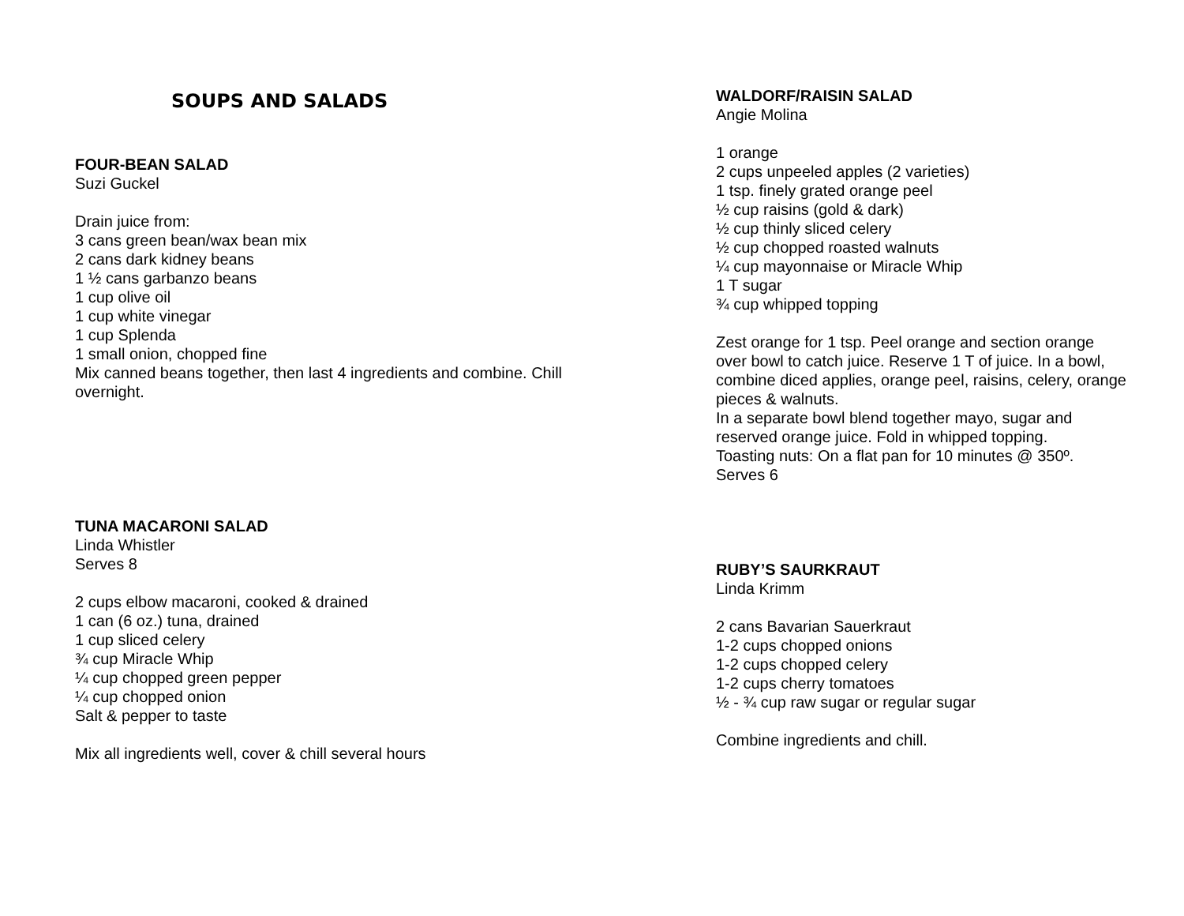SOUPS AND SALADS
FOUR-BEAN SALAD
Suzi Guckel
Drain juice from:
3 cans green bean/wax bean mix
2 cans dark kidney beans
1 ½ cans garbanzo beans
1 cup olive oil
1 cup white vinegar
1 cup Splenda
1 small onion, chopped fine
Mix canned beans together, then last 4 ingredients and combine. Chill overnight.
TUNA MACARONI SALAD
Linda Whistler
Serves 8
2 cups elbow macaroni, cooked & drained
1 can (6 oz.) tuna, drained
1 cup sliced celery
¾ cup Miracle Whip
¼ cup chopped green pepper
¼ cup chopped onion
Salt & pepper to taste
Mix all ingredients well, cover & chill several hours
WALDORF/RAISIN SALAD
Angie Molina
1 orange
2 cups unpeeled apples (2 varieties)
1 tsp. finely grated orange peel
½ cup raisins (gold & dark)
½ cup thinly sliced celery
½ cup chopped roasted walnuts
¼ cup mayonnaise or Miracle Whip
1 T sugar
¾ cup whipped topping
Zest orange for 1 tsp. Peel orange and section orange over bowl to catch juice. Reserve 1 T of juice. In a bowl, combine diced applies, orange peel, raisins, celery, orange pieces & walnuts.
In a separate bowl blend together mayo, sugar and reserved orange juice. Fold in whipped topping.
Toasting nuts: On a flat pan for 10 minutes @ 350º.
Serves 6
RUBY’S SAURKRAUT
Linda Krimm
2 cans Bavarian Sauerkraut
1-2 cups chopped onions
1-2 cups chopped celery
1-2 cups cherry tomatoes
½ - ¾ cup raw sugar or regular sugar
Combine ingredients and chill.